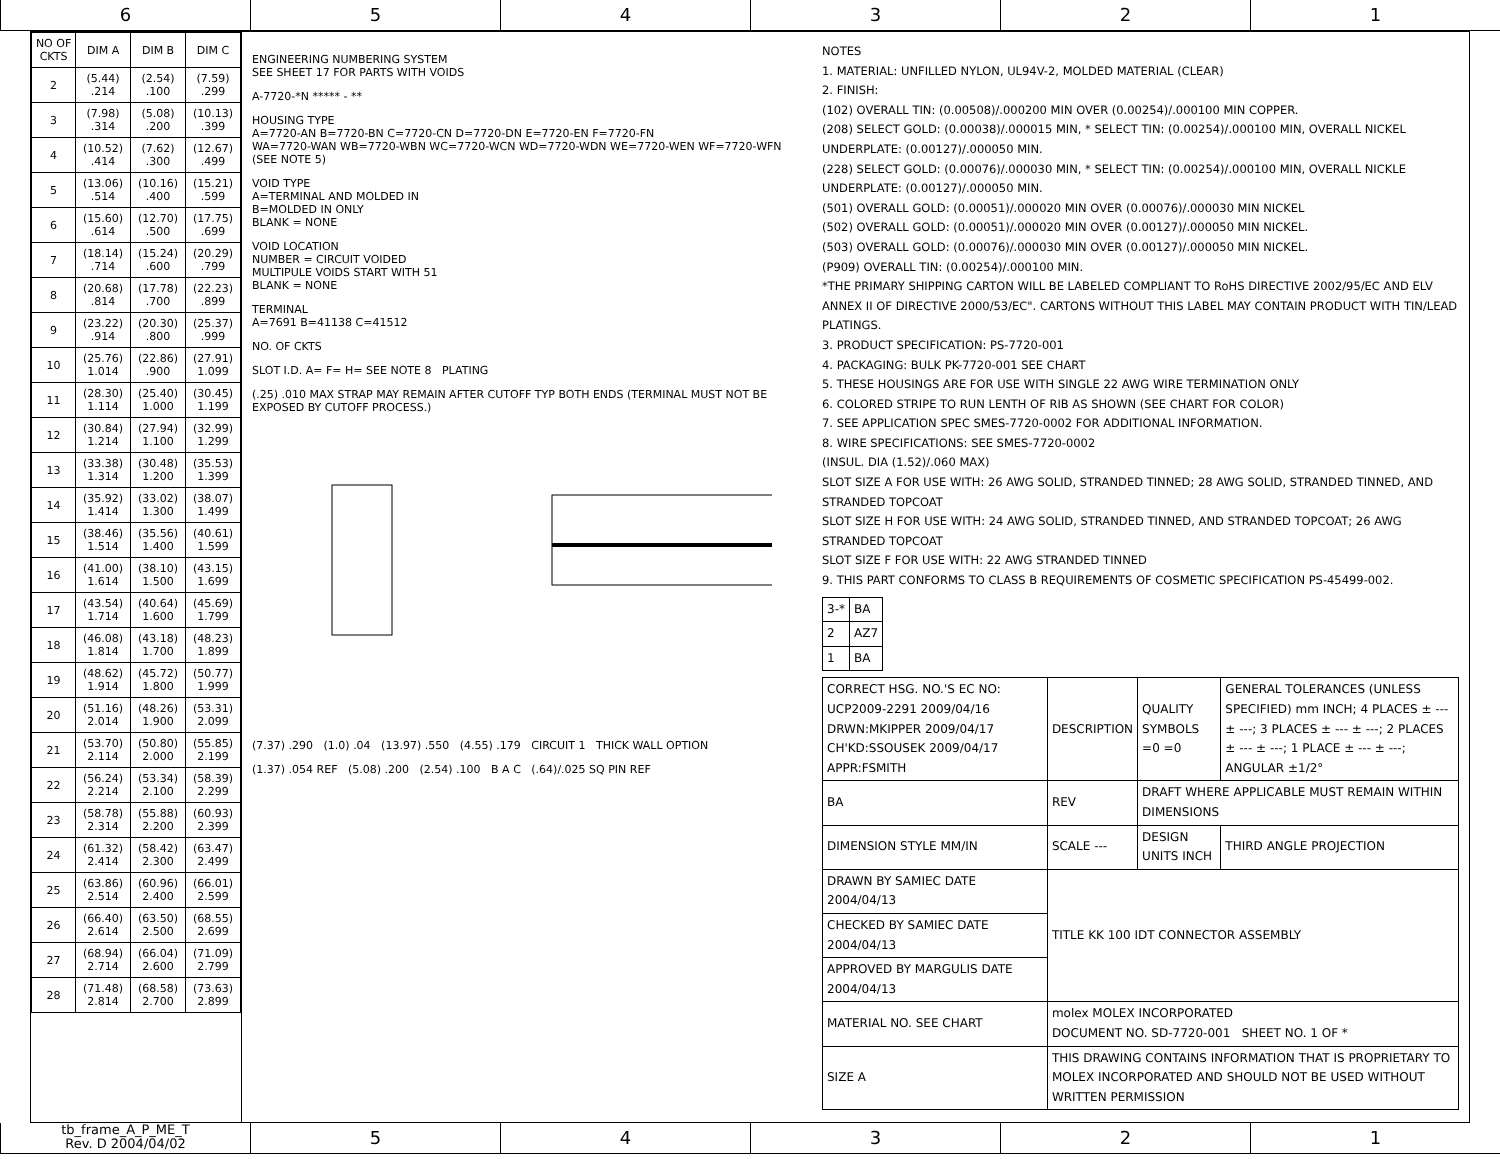6 5 4 3 2 1
| NO OF CKTS | DIM A | DIM B | DIM C |
| --- | --- | --- | --- |
| 2 | (5.44) .214 | (2.54) .100 | (7.59) .299 |
| 3 | (7.98) .314 | (5.08) .200 | (10.13) .399 |
| 4 | (10.52) .414 | (7.62) .300 | (12.67) .499 |
| 5 | (13.06) .514 | (10.16) .400 | (15.21) .599 |
| 6 | (15.60) .614 | (12.70) .500 | (17.75) .699 |
| 7 | (18.14) .714 | (15.24) .600 | (20.29) .799 |
| 8 | (20.68) .814 | (17.78) .700 | (22.23) .899 |
| 9 | (23.22) .914 | (20.30) .800 | (25.37) .999 |
| 10 | (25.76) 1.014 | (22.86) .900 | (27.91) 1.099 |
| 11 | (28.30) 1.114 | (25.40) 1.000 | (30.45) 1.199 |
| 12 | (30.84) 1.214 | (27.94) 1.100 | (32.99) 1.299 |
| 13 | (33.38) 1.314 | (30.48) 1.200 | (35.53) 1.399 |
| 14 | (35.92) 1.414 | (33.02) 1.300 | (38.07) 1.499 |
| 15 | (38.46) 1.514 | (35.56) 1.400 | (40.61) 1.599 |
| 16 | (41.00) 1.614 | (38.10) 1.500 | (43.15) 1.699 |
| 17 | (43.54) 1.714 | (40.64) 1.600 | (45.69) 1.799 |
| 18 | (46.08) 1.814 | (43.18) 1.700 | (48.23) 1.899 |
| 19 | (48.62) 1.914 | (45.72) 1.800 | (50.77) 1.999 |
| 20 | (51.16) 2.014 | (48.26) 1.900 | (53.31) 2.099 |
| 21 | (53.70) 2.114 | (50.80) 2.000 | (55.85) 2.199 |
| 22 | (56.24) 2.214 | (53.34) 2.100 | (58.39) 2.299 |
| 23 | (58.78) 2.314 | (55.88) 2.200 | (60.93) 2.399 |
| 24 | (61.32) 2.414 | (58.42) 2.300 | (63.47) 2.499 |
| 25 | (63.86) 2.514 | (60.96) 2.400 | (66.01) 2.599 |
| 26 | (66.40) 2.614 | (63.50) 2.500 | (68.55) 2.699 |
| 27 | (68.94) 2.714 | (66.04) 2.600 | (71.09) 2.799 |
| 28 | (71.48) 2.814 | (68.58) 2.700 | (73.63) 2.899 |
ENGINEERING NUMBERING SYSTEM
SEE SHEET 17 FOR PARTS WITH VOIDS
A-7720-*N ***** - **
HOUSING TYPE
A=7720-AN B=7720-BN C=7720-CN D=7720-DN E=7720-EN F=7720-FN
WA=7720-WAN WB=7720-WBN WC=7720-WCN WD=7720-WDN WE=7720-WEN WF=7720-WFN (SEE NOTE 5)
VOID TYPE
A=TERMINAL AND MOLDED IN
B=MOLDED IN ONLY
BLANK = NONE
VOID LOCATION
NUMBER = CIRCUIT VOIDED
MULTIPULE VOIDS START WITH 51
BLANK = NONE
TERMINAL
A=7691 B=41138 C=41512
NO. OF CKTS
SLOT I.D. A= F= H= SEE NOTE 8 PLATING
(.25) .010 MAX STRAP MAY REMAIN AFTER CUTOFF TYP BOTH ENDS (TERMINAL MUST NOT BE EXPOSED BY CUTOFF PROCESS.)
(7.37) .290 (1.0) .04 (13.97) .550 (4.55) .179 CIRCUIT 1 THICK WALL OPTION
(1.37) .054 REF (5.08) .200 (2.54) .100 B A C (.64)/.025 SQ PIN REF
NOTES
1. MATERIAL: UNFILLED NYLON, UL94V-2, MOLDED MATERIAL (CLEAR)
2. FINISH:
(102) OVERALL TIN: (0.00508)/.000200 MIN OVER (0.00254)/.000100 MIN COPPER.
(208) SELECT GOLD: (0.00038)/.000015 MIN, * SELECT TIN: (0.00254)/.000100 MIN, OVERALL NICKEL UNDERPLATE: (0.00127)/.000050 MIN.
(228) SELECT GOLD: (0.00076)/.000030 MIN, * SELECT TIN: (0.00254)/.000100 MIN, OVERALL NICKLE UNDERPLATE: (0.00127)/.000050 MIN.
(501) OVERALL GOLD: (0.00051)/.000020 MIN OVER (0.00076)/.000030 MIN NICKEL
(502) OVERALL GOLD: (0.00051)/.000020 MIN OVER (0.00127)/.000050 MIN NICKEL.
(503) OVERALL GOLD: (0.00076)/.000030 MIN OVER (0.00127)/.000050 MIN NICKEL.
(P909) OVERALL TIN: (0.00254)/.000100 MIN.
*THE PRIMARY SHIPPING CARTON WILL BE LABELED COMPLIANT TO RoHS DIRECTIVE 2002/95/EC AND ELV ANNEX II OF DIRECTIVE 2000/53/EC". CARTONS WITHOUT THIS LABEL MAY CONTAIN PRODUCT WITH TIN/LEAD PLATINGS.
3. PRODUCT SPECIFICATION: PS-7720-001
4. PACKAGING: BULK PK-7720-001 SEE CHART
5. THESE HOUSINGS ARE FOR USE WITH SINGLE 22 AWG WIRE TERMINATION ONLY
6. COLORED STRIPE TO RUN LENTH OF RIB AS SHOWN (SEE CHART FOR COLOR)
7. SEE APPLICATION SPEC SMES-7720-0002 FOR ADDITIONAL INFORMATION.
8. WIRE SPECIFICATIONS: SEE SMES-7720-0002
(INSUL. DIA (1.52)/.060 MAX)
SLOT SIZE A FOR USE WITH: 26 AWG SOLID, STRANDED TINNED; 28 AWG SOLID, STRANDED TINNED, AND STRANDED TOPCOAT
SLOT SIZE H FOR USE WITH: 24 AWG SOLID, STRANDED TINNED, AND STRANDED TOPCOAT; 26 AWG STRANDED TOPCOAT
SLOT SIZE F FOR USE WITH: 22 AWG STRANDED TINNED
9. THIS PART CONFORMS TO CLASS B REQUIREMENTS OF COSMETIC SPECIFICATION PS-45499-002.
| 3-* | BA |
| 2 | AZ7 |
| 1 | BA |
| CORRECT HSG. NO.'S EC NO: UCP2009-2291 2009/04/16 DRWN:MKIPPER 2009/04/17 CH'KD:SSOUSEK 2009/04/17 APPR:FSMITH | DESCRIPTION | QUALITY SYMBOLS =0 =0 | GENERAL TOLERANCES (UNLESS SPECIFIED) mm INCH; 4 PLACES ± --- ± ---; 3 PLACES ± --- ± ---; 2 PLACES ± --- ± ---; 1 PLACE ± --- ± ---; ANGULAR ±1/2° |
| BA | REV | DRAFT WHERE APPLICABLE MUST REMAIN WITHIN DIMENSIONS | |
| DIMENSION STYLE MM/IN | SCALE --- | DESIGN UNITS INCH | THIRD ANGLE PROJECTION |
| DRAWN BY SAMIEC DATE 2004/04/13 | TITLE KK 100 IDT CONNECTOR ASSEMBLY | | |
| CHECKED BY SAMIEC DATE 2004/04/13 | | | |
| APPROVED BY MARGULIS DATE 2004/04/13 | | | |
| MATERIAL NO. SEE CHART | molex MOLEX INCORPORATED DOCUMENT NO. SD-7720-001 SHEET NO. 1 OF * | | |
| SIZE A | THIS DRAWING CONTAINS INFORMATION THAT IS PROPRIETARY TO MOLEX INCORPORATED AND SHOULD NOT BE USED WITHOUT WRITTEN PERMISSION | | |
tb_frame_A_P_ME_T
Rev. D 2004/04/02
5 4 3 2 1